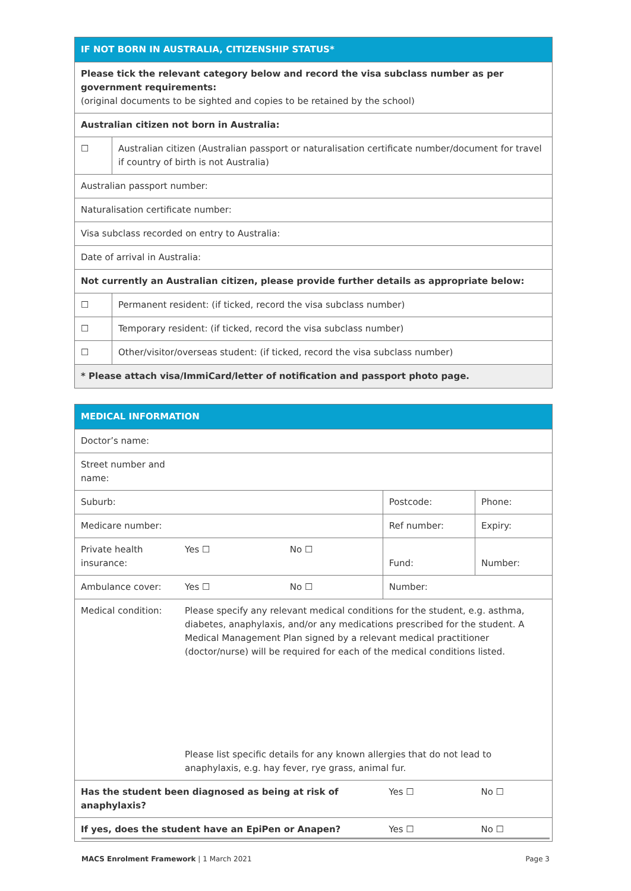| IF NOT BORN IN AUSTRALIA, CITIZENSHIP STATUS* | |
| --- | --- |
| Please tick the relevant category below and record the visa subclass number as per government requirements: (original documents to be sighted and copies to be retained by the school) | |
| Australian citizen not born in Australia: | |
| ☐ | Australian citizen (Australian passport or naturalisation certificate number/document for travel if country of birth is not Australia) |
| Australian passport number: | |
| Naturalisation certificate number: | |
| Visa subclass recorded on entry to Australia: | |
| Date of arrival in Australia: | |
| Not currently an Australian citizen, please provide further details as appropriate below: | |
| ☐ | Permanent resident: (if ticked, record the visa subclass number) |
| ☐ | Temporary resident: (if ticked, record the visa subclass number) |
| ☐ | Other/visitor/overseas student: (if ticked, record the visa subclass number) |
| * Please attach visa/ImmiCard/letter of notification and passport photo page. | |
| MEDICAL INFORMATION | | | | | |
| --- | --- | --- | --- | --- | --- |
| Doctor’s name: | | | | | |
| Street number and name: | | | | | |
| Suburb: | | | Postcode: | | Phone: |
| Medicare number: | | | Ref number: | | Expiry: |
| Private health insurance: | Yes ☐ | No ☐ | Fund: | | Number: |
| Ambulance cover: | Yes ☐ | No ☐ | Number: | | |
| Medical condition: | Please specify any relevant medical conditions for the student, e.g. asthma, diabetes, anaphylaxis, and/or any medications prescribed for the student. A Medical Management Plan signed by a relevant medical practitioner (doctor/nurse) will be required for each of the medical conditions listed. Please list specific details for any known allergies that do not lead to anaphylaxis, e.g. hay fever, rye grass, animal fur. | | | | |
| Has the student been diagnosed as being at risk of anaphylaxis? | | | | Yes ☐ | No ☐ |
| If yes, does the student have an EpiPen or Anapen? | | | | Yes ☐ | No ☐ |
MACS Enrolment Framework | 1 March 2021 Page 3